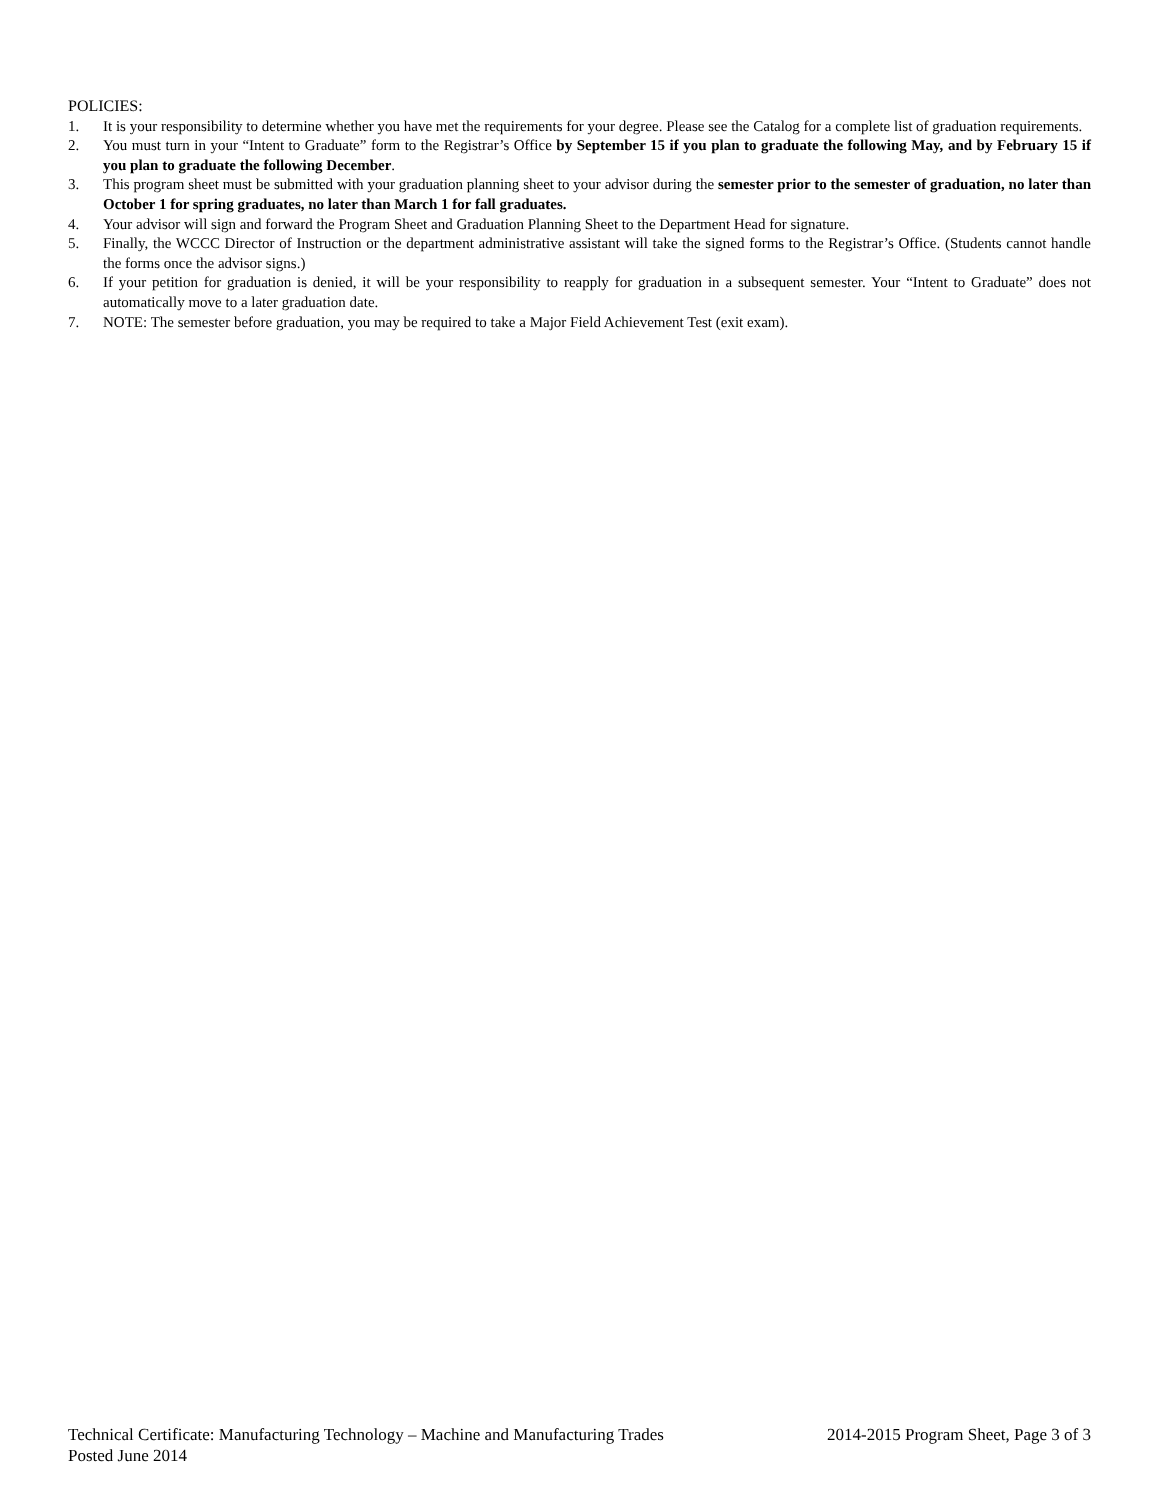POLICIES:
1. It is your responsibility to determine whether you have met the requirements for your degree. Please see the Catalog for a complete list of graduation requirements.
2. You must turn in your “Intent to Graduate” form to the Registrar’s Office by September 15 if you plan to graduate the following May, and by February 15 if you plan to graduate the following December.
3. This program sheet must be submitted with your graduation planning sheet to your advisor during the semester prior to the semester of graduation, no later than October 1 for spring graduates, no later than March 1 for fall graduates.
4. Your advisor will sign and forward the Program Sheet and Graduation Planning Sheet to the Department Head for signature.
5. Finally, the WCCC Director of Instruction or the department administrative assistant will take the signed forms to the Registrar’s Office. (Students cannot handle the forms once the advisor signs.)
6. If your petition for graduation is denied, it will be your responsibility to reapply for graduation in a subsequent semester. Your “Intent to Graduate” does not automatically move to a later graduation date.
7. NOTE: The semester before graduation, you may be required to take a Major Field Achievement Test (exit exam).
Technical Certificate: Manufacturing Technology – Machine and Manufacturing Trades 2014-2015 Program Sheet, Page 3 of 3
Posted June 2014